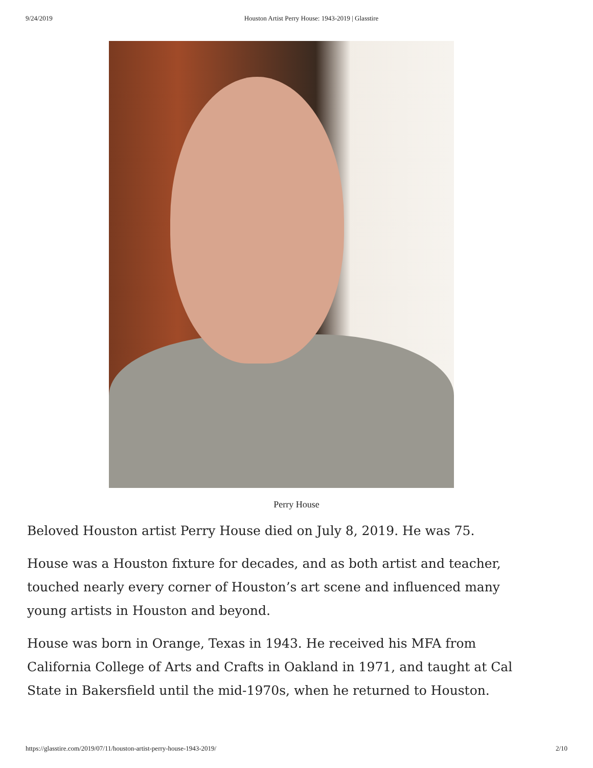9/24/2019 Houston Artist Perry House: 1943-2019 | Glasstire
Perry House
Beloved Houston artist Perry House died on July 8, 2019. He was 75.
House was a Houston fixture for decades, and as both artist and teacher, touched nearly every corner of Houston’s art scene and influenced many young artists in Houston and beyond.
House was born in Orange, Texas in 1943. He received his MFA from California College of Arts and Crafts in Oakland in 1971, and taught at Cal State in Bakersfield until the mid-1970s, when he returned to Houston.
https://glasstire.com/2019/07/11/houston-artist-perry-house-1943-2019/ 2/10